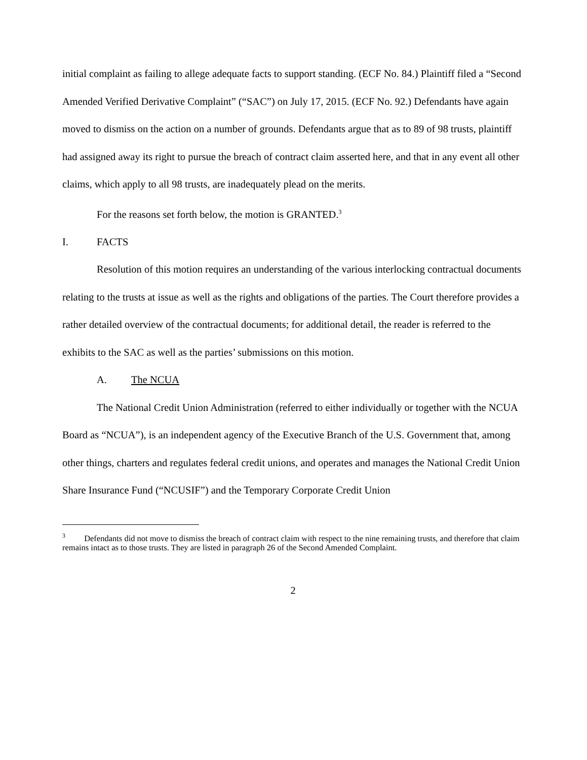initial complaint as failing to allege adequate facts to support standing. (ECF No. 84.) Plaintiff filed a “Second Amended Verified Derivative Complaint” (“SAC”) on July 17, 2015. (ECF No. 92.) Defendants have again moved to dismiss on the action on a number of grounds. Defendants argue that as to 89 of 98 trusts, plaintiff had assigned away its right to pursue the breach of contract claim asserted here, and that in any event all other claims, which apply to all 98 trusts, are inadequately plead on the merits.
For the reasons set forth below, the motion is GRANTED.<sup>3</sup>
I. FACTS
Resolution of this motion requires an understanding of the various interlocking contractual documents relating to the trusts at issue as well as the rights and obligations of the parties. The Court therefore provides a rather detailed overview of the contractual documents; for additional detail, the reader is referred to the exhibits to the SAC as well as the parties’ submissions on this motion.
A. The NCUA
The National Credit Union Administration (referred to either individually or together with the NCUA Board as “NCUA”), is an independent agency of the Executive Branch of the U.S. Government that, among other things, charters and regulates federal credit unions, and operates and manages the National Credit Union Share Insurance Fund (“NCUSIF”) and the Temporary Corporate Credit Union
<sup>3</sup> Defendants did not move to dismiss the breach of contract claim with respect to the nine remaining trusts, and therefore that claim remains intact as to those trusts. They are listed in paragraph 26 of the Second Amended Complaint.
2